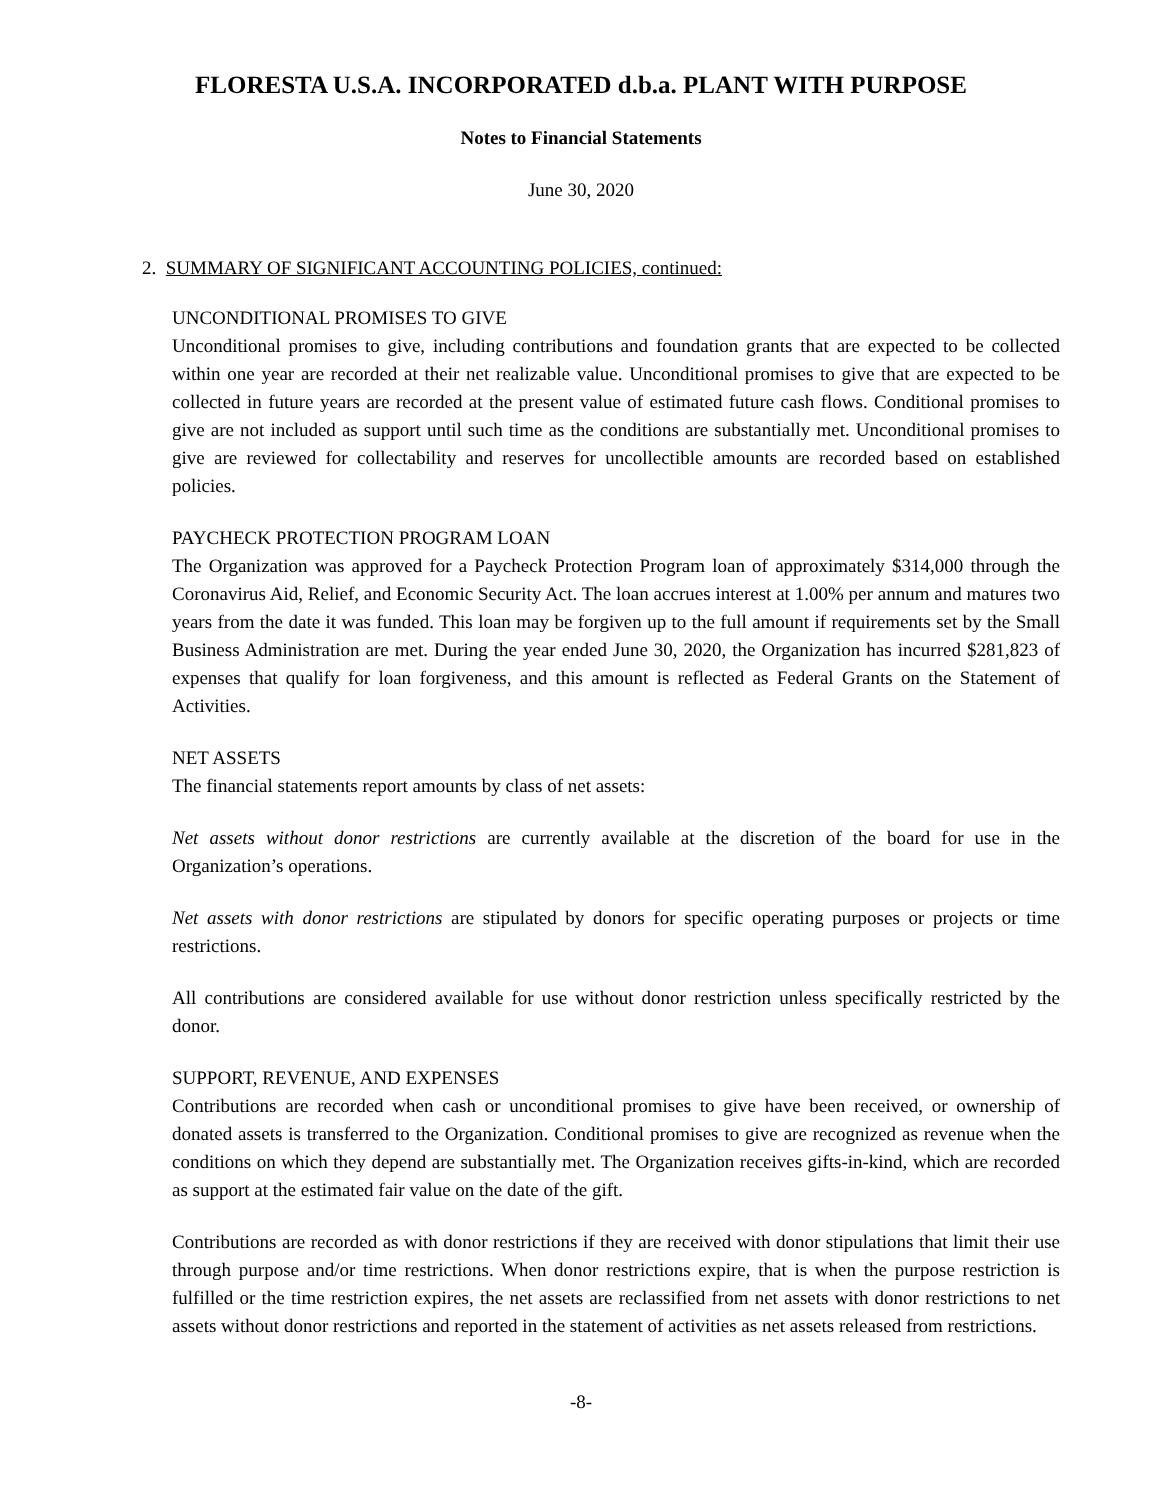FLORESTA U.S.A. INCORPORATED d.b.a. PLANT WITH PURPOSE
Notes to Financial Statements
June 30, 2020
2. SUMMARY OF SIGNIFICANT ACCOUNTING POLICIES, continued:
UNCONDITIONAL PROMISES TO GIVE
Unconditional promises to give, including contributions and foundation grants that are expected to be collected within one year are recorded at their net realizable value. Unconditional promises to give that are expected to be collected in future years are recorded at the present value of estimated future cash flows. Conditional promises to give are not included as support until such time as the conditions are substantially met. Unconditional promises to give are reviewed for collectability and reserves for uncollectible amounts are recorded based on established policies.
PAYCHECK PROTECTION PROGRAM LOAN
The Organization was approved for a Paycheck Protection Program loan of approximately $314,000 through the Coronavirus Aid, Relief, and Economic Security Act. The loan accrues interest at 1.00% per annum and matures two years from the date it was funded. This loan may be forgiven up to the full amount if requirements set by the Small Business Administration are met. During the year ended June 30, 2020, the Organization has incurred $281,823 of expenses that qualify for loan forgiveness, and this amount is reflected as Federal Grants on the Statement of Activities.
NET ASSETS
The financial statements report amounts by class of net assets:
Net assets without donor restrictions are currently available at the discretion of the board for use in the Organization’s operations.
Net assets with donor restrictions are stipulated by donors for specific operating purposes or projects or time restrictions.
All contributions are considered available for use without donor restriction unless specifically restricted by the donor.
SUPPORT, REVENUE, AND EXPENSES
Contributions are recorded when cash or unconditional promises to give have been received, or ownership of donated assets is transferred to the Organization. Conditional promises to give are recognized as revenue when the conditions on which they depend are substantially met. The Organization receives gifts-in-kind, which are recorded as support at the estimated fair value on the date of the gift.
Contributions are recorded as with donor restrictions if they are received with donor stipulations that limit their use through purpose and/or time restrictions. When donor restrictions expire, that is when the purpose restriction is fulfilled or the time restriction expires, the net assets are reclassified from net assets with donor restrictions to net assets without donor restrictions and reported in the statement of activities as net assets released from restrictions.
-8-